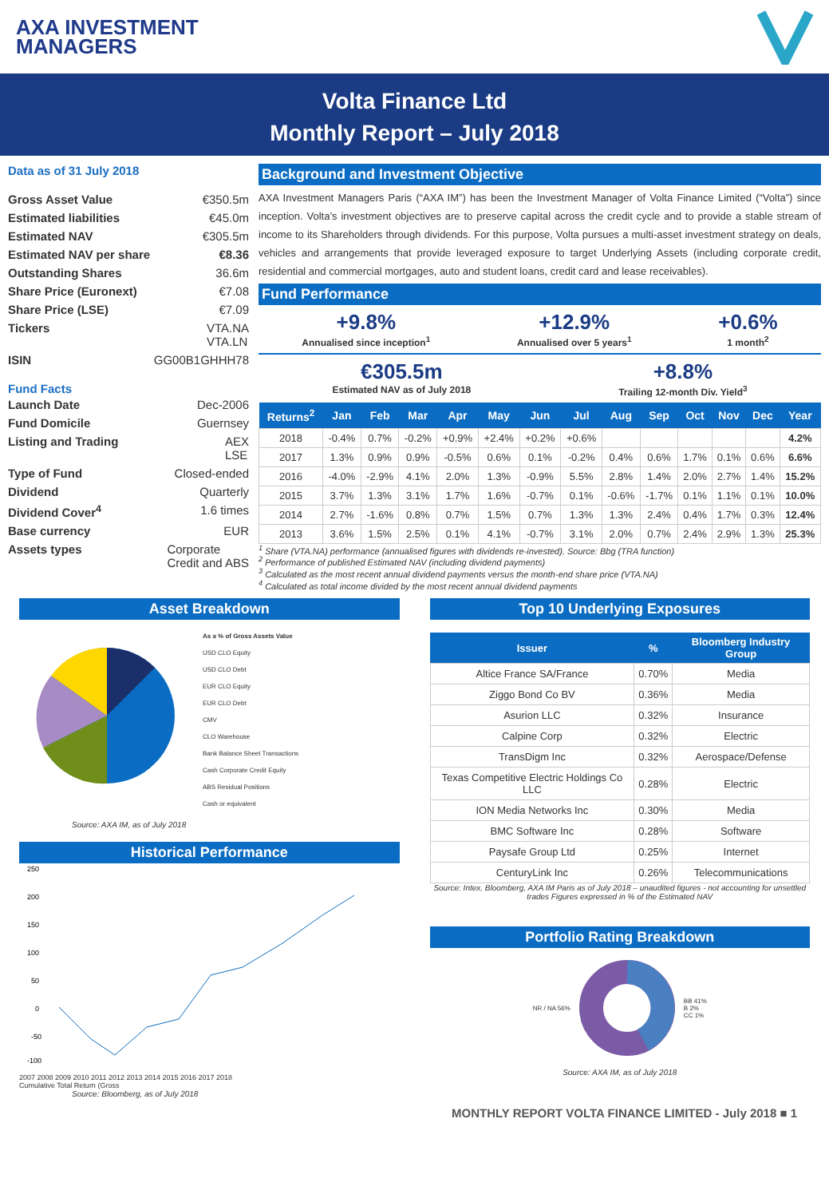AXA INVESTMENT
MANAGERS
Volta Finance Ltd
Monthly Report – July 2018
Data as of 31 July 2018
Gross Asset Value €350.5m
Estimated liabilities €45.0m
Estimated NAV €305.5m
Estimated NAV per share €8.36
Outstanding Shares 36.6m
Share Price (Euronext) €7.08
Share Price (LSE) €7.09
Tickers VTA.NA
VTA.LN
ISIN GG00B1GHHH78
Fund Facts
Launch Date Dec-2006
Fund Domicile Guernsey
Listing and Trading AEX
LSE
Type of Fund Closed-ended
Dividend Quarterly
Dividend Cover<sup>4</sup> 1.6 times
Base currency EUR
Assets types Corporate
Credit and ABS
Background and Investment Objective
AXA Investment Managers Paris (“AXA IM”) has been the Investment Manager of Volta Finance Limited (“Volta”) since inception. Volta’s investment objectives are to preserve capital across the credit cycle and to provide a stable stream of income to its Shareholders through dividends. For this purpose, Volta pursues a multi-asset investment strategy on deals, vehicles and arrangements that provide leveraged exposure to target Underlying Assets (including corporate credit, residential and commercial mortgages, auto and student loans, credit card and lease receivables).
Fund Performance
+9.8%
Annualised since inception<sup>1</sup>
+12.9%
Annualised over 5 years<sup>1</sup>
+0.6%
1 month<sup>2</sup>
€305.5m
Estimated NAV as of July 2018
+8.8%
Trailing 12-month Div. Yield<sup>3</sup>
| Returns<sup>2</sup> | Jan | Feb | Mar | Apr | May | Jun | Jul | Aug | Sep | Oct | Nov | Dec | Year |
| --- | --- | --- | --- | --- | --- | --- | --- | --- | --- | --- | --- | --- | --- |
| 2018 | -0.4% | 0.7% | -0.2% | +0.9% | +2.4% | +0.2% | +0.6% | | | | | | 4.2% |
| 2017 | 1.3% | 0.9% | 0.9% | -0.5% | 0.6% | 0.1% | -0.2% | 0.4% | 0.6% | 1.7% | 0.1% | 0.6% | 6.6% |
| 2016 | -4.0% | -2.9% | 4.1% | 2.0% | 1.3% | -0.9% | 5.5% | 2.8% | 1.4% | 2.0% | 2.7% | 1.4% | 15.2% |
| 2015 | 3.7% | 1.3% | 3.1% | 1.7% | 1.6% | -0.7% | 0.1% | -0.6% | -1.7% | 0.1% | 1.1% | 0.1% | 10.0% |
| 2014 | 2.7% | -1.6% | 0.8% | 0.7% | 1.5% | 0.7% | 1.3% | 1.3% | 2.4% | 0.4% | 1.7% | 0.3% | 12.4% |
| 2013 | 3.6% | 1.5% | 2.5% | 0.1% | 4.1% | -0.7% | 3.1% | 2.0% | 0.7% | 2.4% | 2.9% | 1.3% | 25.3% |
<sup>1</sup> Share (VTA.NA) performance (annualised figures with dividends re-invested). Source: Bbg (TRA function)
<sup>2</sup> Performance of published Estimated NAV (including dividend payments)
<sup>3</sup> Calculated as the most recent annual dividend payments versus the month-end share price (VTA.NA)
<sup>4</sup> Calculated as total income divided by the most recent annual dividend payments
Asset Breakdown
As a % of Gross Assets Value
USD CLO Equity
USD CLO Debt
EUR CLO Equity
EUR CLO Debt
CMV
CLO Warehouse
Bank Balance Sheet Transactions
Cash Corporate Credit Equity
ABS Residual Positions
Cash or equivalent
Source: AXA IM, as of July 2018
Historical Performance
250
200
150
100
50
0
-50
-100
2007 2008 2009 2010 2011 2012 2013 2014 2015 2016 2017 2018
Cumulative Total Return (Gross
Source: Bloomberg, as of July 2018
Top 10 Underlying Exposures
| Issuer | % | Bloomberg Industry Group |
| --- | --- | --- |
| Altice France SA/France | 0.70% | Media |
| Ziggo Bond Co BV | 0.36% | Media |
| Asurion LLC | 0.32% | Insurance |
| Calpine Corp | 0.32% | Electric |
| TransDigm Inc | 0.32% | Aerospace/Defense |
| Texas Competitive Electric Holdings Co LLC | 0.28% | Electric |
| ION Media Networks Inc | 0.30% | Media |
| BMC Software Inc | 0.28% | Software |
| Paysafe Group Ltd | 0.25% | Internet |
| CenturyLink Inc | 0.26% | Telecommunications |
Source: Intex, Bloomberg, AXA IM Paris as of July 2018 – unaudited figures - not accounting for unsettled trades Figures expressed in % of the Estimated NAV
Portfolio Rating Breakdown
NR / NA 56% BB 41%
B 2%
CC 1%
Source: AXA IM, as of July 2018
MONTHLY REPORT VOLTA FINANCE LIMITED - July 2018 ■ 1